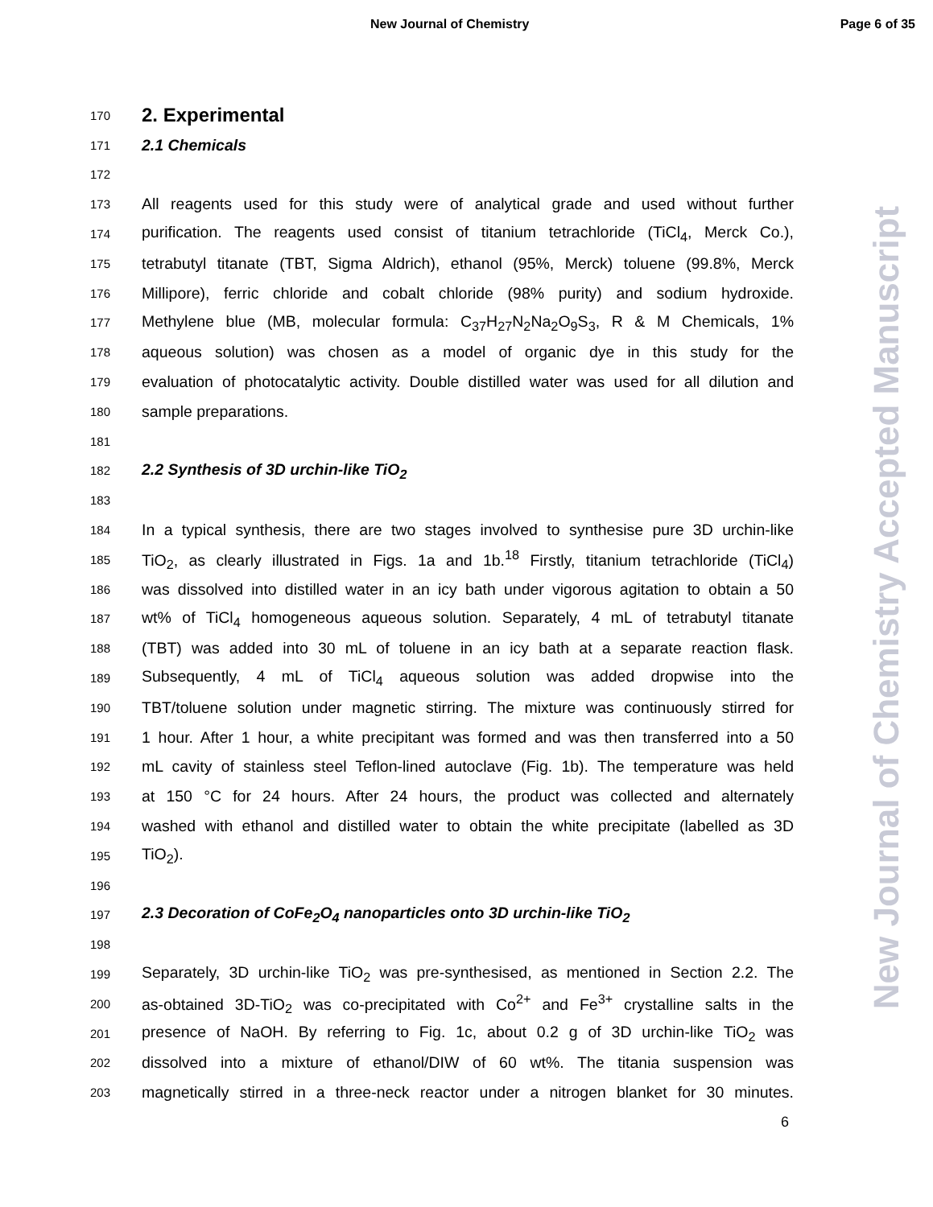New Journal of Chemistry Page 6 of 35
New Journal of Chemistry Accepted Manuscript
170
2. Experimental
171
2.1 Chemicals
172
173 All reagents used for this study were of analytical grade and used without further
174 purification. The reagents used consist of titanium tetrachloride (TiCl<sub>4</sub>, Merck Co.),
175 tetrabutyl titanate (TBT, Sigma Aldrich), ethanol (95%, Merck) toluene (99.8%, Merck
176 Millipore), ferric chloride and cobalt chloride (98% purity) and sodium hydroxide.
177 Methylene blue (MB, molecular formula: C<sub>37</sub>H<sub>27</sub>N<sub>2</sub>Na<sub>2</sub>O<sub>9</sub>S<sub>3</sub>, R & M Chemicals, 1%
178 aqueous solution) was chosen as a model of organic dye in this study for the
179 evaluation of photocatalytic activity. Double distilled water was used for all dilution and
180 sample preparations.
181
182
2.2 Synthesis of 3D urchin-like TiO<sub>2</sub>
183
184 In a typical synthesis, there are two stages involved to synthesise pure 3D urchin-like
185 TiO<sub>2</sub>, as clearly illustrated in Figs. 1a and 1b.<sup>18</sup> Firstly, titanium tetrachloride (TiCl<sub>4</sub>)
186 was dissolved into distilled water in an icy bath under vigorous agitation to obtain a 50
187 wt% of TiCl<sub>4</sub> homogeneous aqueous solution. Separately, 4 mL of tetrabutyl titanate
188 (TBT) was added into 30 mL of toluene in an icy bath at a separate reaction flask.
189 Subsequently, 4 mL of TiCl<sub>4</sub> aqueous solution was added dropwise into the
190 TBT/toluene solution under magnetic stirring. The mixture was continuously stirred for
191 1 hour. After 1 hour, a white precipitant was formed and was then transferred into a 50
192 mL cavity of stainless steel Teflon-lined autoclave (Fig. 1b). The temperature was held
193 at 150 °C for 24 hours. After 24 hours, the product was collected and alternately
194 washed with ethanol and distilled water to obtain the white precipitate (labelled as 3D
195 TiO<sub>2</sub>).
196
197
2.3 Decoration of CoFe<sub>2</sub>O<sub>4</sub> nanoparticles onto 3D urchin-like TiO<sub>2</sub>
198
199 Separately, 3D urchin-like TiO<sub>2</sub> was pre-synthesised, as mentioned in Section 2.2. The
200 as-obtained 3D-TiO<sub>2</sub> was co-precipitated with Co<sup>2+</sup> and Fe<sup>3+</sup> crystalline salts in the
201 presence of NaOH. By referring to Fig. 1c, about 0.2 g of 3D urchin-like TiO<sub>2</sub> was
202 dissolved into a mixture of ethanol/DIW of 60 wt%. The titania suspension was
203 magnetically stirred in a three-neck reactor under a nitrogen blanket for 30 minutes.
6